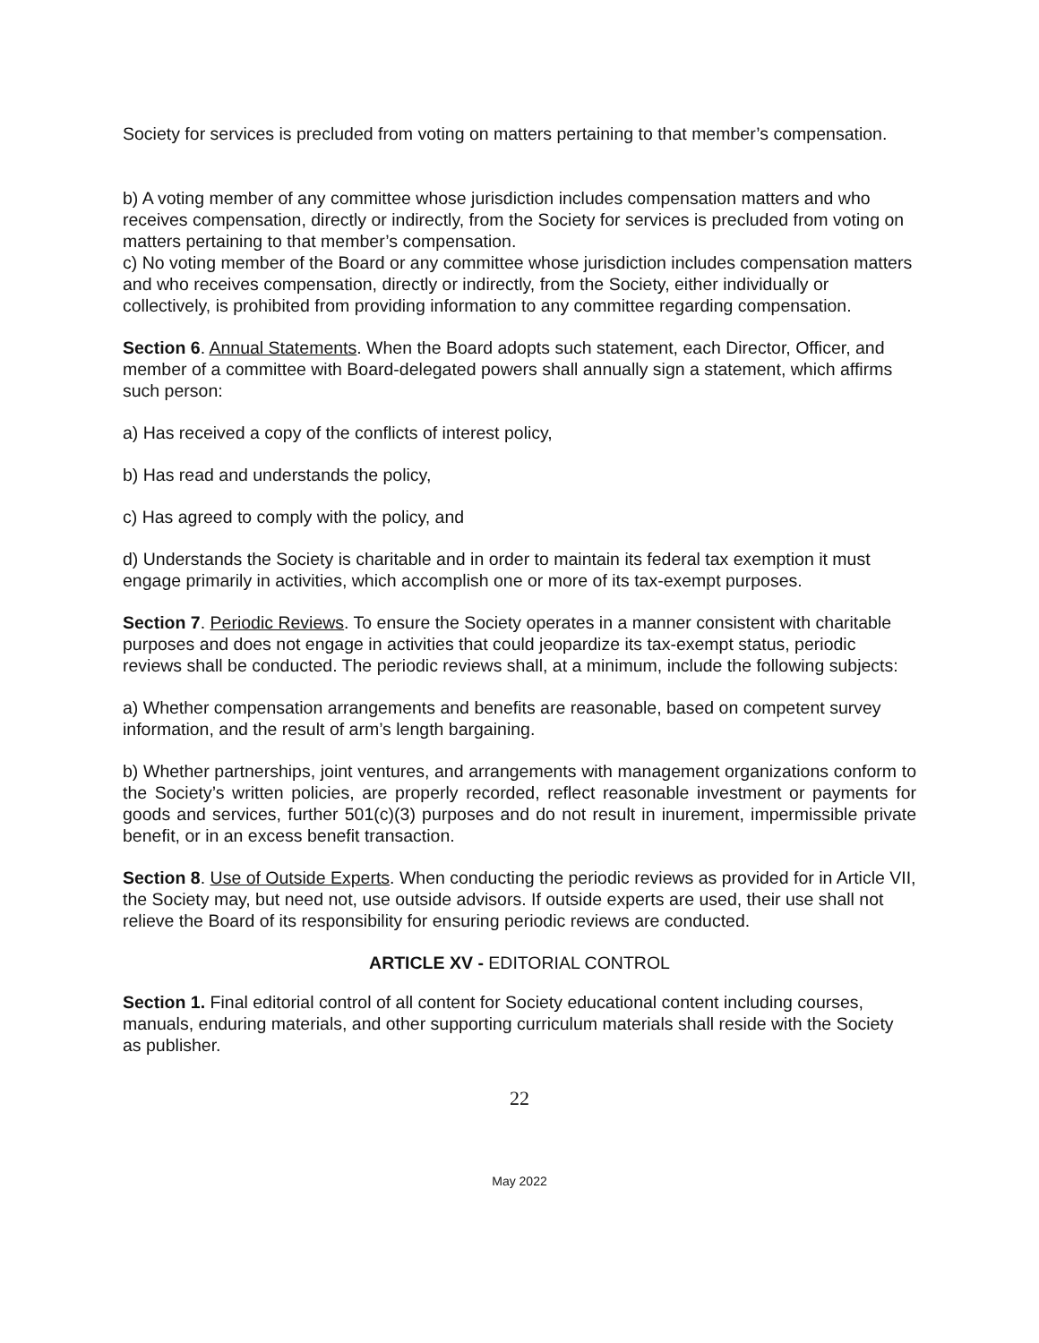Society for services is precluded from voting on matters pertaining to that member’s compensation.
b) A voting member of any committee whose jurisdiction includes compensation matters and who receives compensation, directly or indirectly, from the Society for services is precluded from voting on matters pertaining to that member’s compensation.
c) No voting member of the Board or any committee whose jurisdiction includes compensation matters and who receives compensation, directly or indirectly, from the Society, either individually or collectively, is prohibited from providing information to any committee regarding compensation.
Section 6. Annual Statements. When the Board adopts such statement, each Director, Officer, and member of a committee with Board-delegated powers shall annually sign a statement, which affirms such person:
a) Has received a copy of the conflicts of interest policy,
b) Has read and understands the policy,
c) Has agreed to comply with the policy, and
d) Understands the Society is charitable and in order to maintain its federal tax exemption it must engage primarily in activities, which accomplish one or more of its tax-exempt purposes.
Section 7. Periodic Reviews. To ensure the Society operates in a manner consistent with charitable purposes and does not engage in activities that could jeopardize its tax-exempt status, periodic reviews shall be conducted. The periodic reviews shall, at a minimum, include the following subjects:
a) Whether compensation arrangements and benefits are reasonable, based on competent survey information, and the result of arm’s length bargaining.
b) Whether partnerships, joint ventures, and arrangements with management organizations conform to the Society’s written policies, are properly recorded, reflect reasonable investment or payments for goods and services, further 501(c)(3) purposes and do not result in inurement, impermissible private benefit, or in an excess benefit transaction.
Section 8. Use of Outside Experts. When conducting the periodic reviews as provided for in Article VII, the Society may, but need not, use outside advisors. If outside experts are used, their use shall not relieve the Board of its responsibility for ensuring periodic reviews are conducted.
ARTICLE XV - EDITORIAL CONTROL
Section 1. Final editorial control of all content for Society educational content including courses, manuals, enduring materials, and other supporting curriculum materials shall reside with the Society as publisher.
22
May 2022